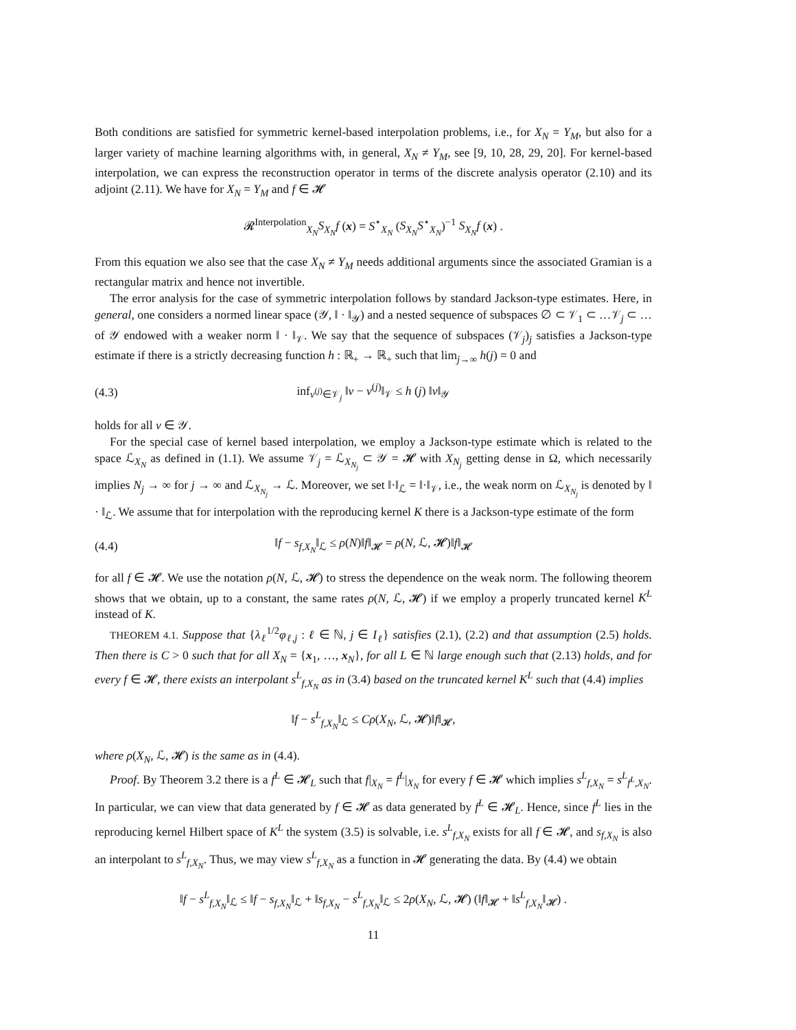Both conditions are satisfied for symmetric kernel-based interpolation problems, i.e., for X<sub>N</sub> = Y<sub>M</sub>, but also for a larger variety of machine learning algorithms with, in general, X<sub>N</sub> ≠ Y<sub>M</sub>, see [9, 10, 28, 29, 20]. For kernel-based interpolation, we can express the reconstruction operator in terms of the discrete analysis operator (2.10) and its adjoint (2.11). We have for X<sub>N</sub> = Y<sub>M</sub> and f ∈ 𝓗
𝓡<sup>Interpolation</sup><sub>X<sub>N</sub></sub>S<sub>X<sub>N</sub></sub>f (x) = S<sup>⋆</sup><sub>X<sub>N</sub></sub> (S<sub>X<sub>N</sub></sub>S<sup>⋆</sup><sub>X<sub>N</sub></sub>)<sup>−1</sup> S<sub>X<sub>N</sub></sub>f (x) .
From this equation we also see that the case X<sub>N</sub> ≠ Y<sub>M</sub> needs additional arguments since the associated Gramian is a rectangular matrix and hence not invertible.
The error analysis for the case of symmetric interpolation follows by standard Jackson-type estimates. Here, in general, one considers a normed linear space (𝒴, ‖ · ‖<sub>𝒴</sub>) and a nested sequence of subspaces ∅ ⊂ 𝒱<sub>1</sub> ⊂ …𝒱<sub>j</sub> ⊂ … of 𝒴 endowed with a weaker norm ‖ · ‖<sub>𝒱</sub>. We say that the sequence of subspaces (𝒱<sub>j</sub>)<sub>j</sub> satisfies a Jackson-type estimate if there is a strictly decreasing function h : ℝ<sub>+</sub> → ℝ<sub>+</sub> such that lim<sub>j→∞</sub> h(j) = 0 and
(4.3) inf<sub>v<sup>(j)</sup>∈𝒱<sub>j</sub></sub> ‖v − v<sup>(j)</sup>‖<sub>𝒱</sub> ≤ h (j) ‖v‖<sub>𝒴</sub>
holds for all v ∈ 𝒴.
For the special case of kernel based interpolation, we employ a Jackson-type estimate which is related to the space ℒ<sub>X<sub>N</sub></sub> as defined in (1.1). We assume 𝒱<sub>j</sub> = ℒ<sub>X<sub>N<sub>j</sub></sub></sub> ⊂ 𝒴 = 𝓗 with X<sub>N<sub>j</sub></sub> getting dense in Ω, which necessarily implies N<sub>j</sub> → ∞ for j → ∞ and ℒ<sub>X<sub>N<sub>j</sub></sub></sub> → ℒ. Moreover, we set ‖·‖<sub>ℒ</sub> = ‖·‖<sub>𝒱</sub>, i.e., the weak norm on ℒ<sub>X<sub>N<sub>j</sub></sub></sub> is denoted by ‖ · ‖<sub>ℒ</sub>. We assume that for interpolation with the reproducing kernel K there is a Jackson-type estimate of the form
(4.4) ‖f − s<sub>f,X<sub>N</sub></sub>‖<sub>ℒ</sub> ≤ ρ(N)‖f‖<sub>𝓗</sub> = ρ(N, ℒ, 𝓗)‖f‖<sub>𝓗</sub>
for all f ∈ 𝓗. We use the notation ρ(N, ℒ, 𝓗) to stress the dependence on the weak norm. The following theorem shows that we obtain, up to a constant, the same rates ρ(N, ℒ, 𝓗) if we employ a properly truncated kernel K<sup>L</sup> instead of K.
THEOREM 4.1. Suppose that {λ<sub>ℓ</sub><sup>1/2</sup>φ<sub>ℓ,j</sub> : ℓ ∈ ℕ, j ∈ I<sub>ℓ</sub>} satisfies (2.1), (2.2) and that assumption (2.5) holds. Then there is C > 0 such that for all X<sub>N</sub> = {x<sub>1</sub>, …, x<sub>N</sub>}, for all L ∈ ℕ large enough such that (2.13) holds, and for every f ∈ 𝓗, there exists an interpolant s<sup>L</sup><sub>f,X<sub>N</sub></sub> as in (3.4) based on the truncated kernel K<sup>L</sup> such that (4.4) implies
‖f − s<sup>L</sup><sub>f,X<sub>N</sub></sub>‖<sub>ℒ</sub> ≤ Cρ(X<sub>N</sub>, ℒ, 𝓗)‖f‖<sub>𝓗</sub>,
where ρ(X<sub>N</sub>, ℒ, 𝓗) is the same as in (4.4).
Proof. By Theorem 3.2 there is a f<sup>L</sup> ∈ 𝓗<sub>L</sub> such that f|<sub>X<sub>N</sub></sub> = f<sup>L</sup>|<sub>X<sub>N</sub></sub> for every f ∈ 𝓗 which implies s<sup>L</sup><sub>f,X<sub>N</sub></sub> = s<sup>L</sup><sub>f<sup>L</sup>,X<sub>N</sub></sub>. In particular, we can view that data generated by f ∈ 𝓗 as data generated by f<sup>L</sup> ∈ 𝓗<sub>L</sub>. Hence, since f<sup>L</sup> lies in the reproducing kernel Hilbert space of K<sup>L</sup> the system (3.5) is solvable, i.e. s<sup>L</sup><sub>f,X<sub>N</sub></sub> exists for all f ∈ 𝓗, and s<sub>f,X<sub>N</sub></sub> is also an interpolant to s<sup>L</sup><sub>f,X<sub>N</sub></sub>. Thus, we may view s<sup>L</sup><sub>f,X<sub>N</sub></sub> as a function in 𝓗 generating the data. By (4.4) we obtain
‖f − s<sup>L</sup><sub>f,X<sub>N</sub></sub>‖<sub>ℒ</sub> ≤ ‖f − s<sub>f,X<sub>N</sub></sub>‖<sub>ℒ</sub> + ‖s<sub>f,X<sub>N</sub></sub> − s<sup>L</sup><sub>f,X<sub>N</sub></sub>‖<sub>ℒ</sub> ≤ 2ρ(X<sub>N</sub>, ℒ, 𝓗) (‖f‖<sub>𝓗</sub> + ‖s<sup>L</sup><sub>f,X<sub>N</sub></sub>‖<sub>𝓗</sub>) .
11